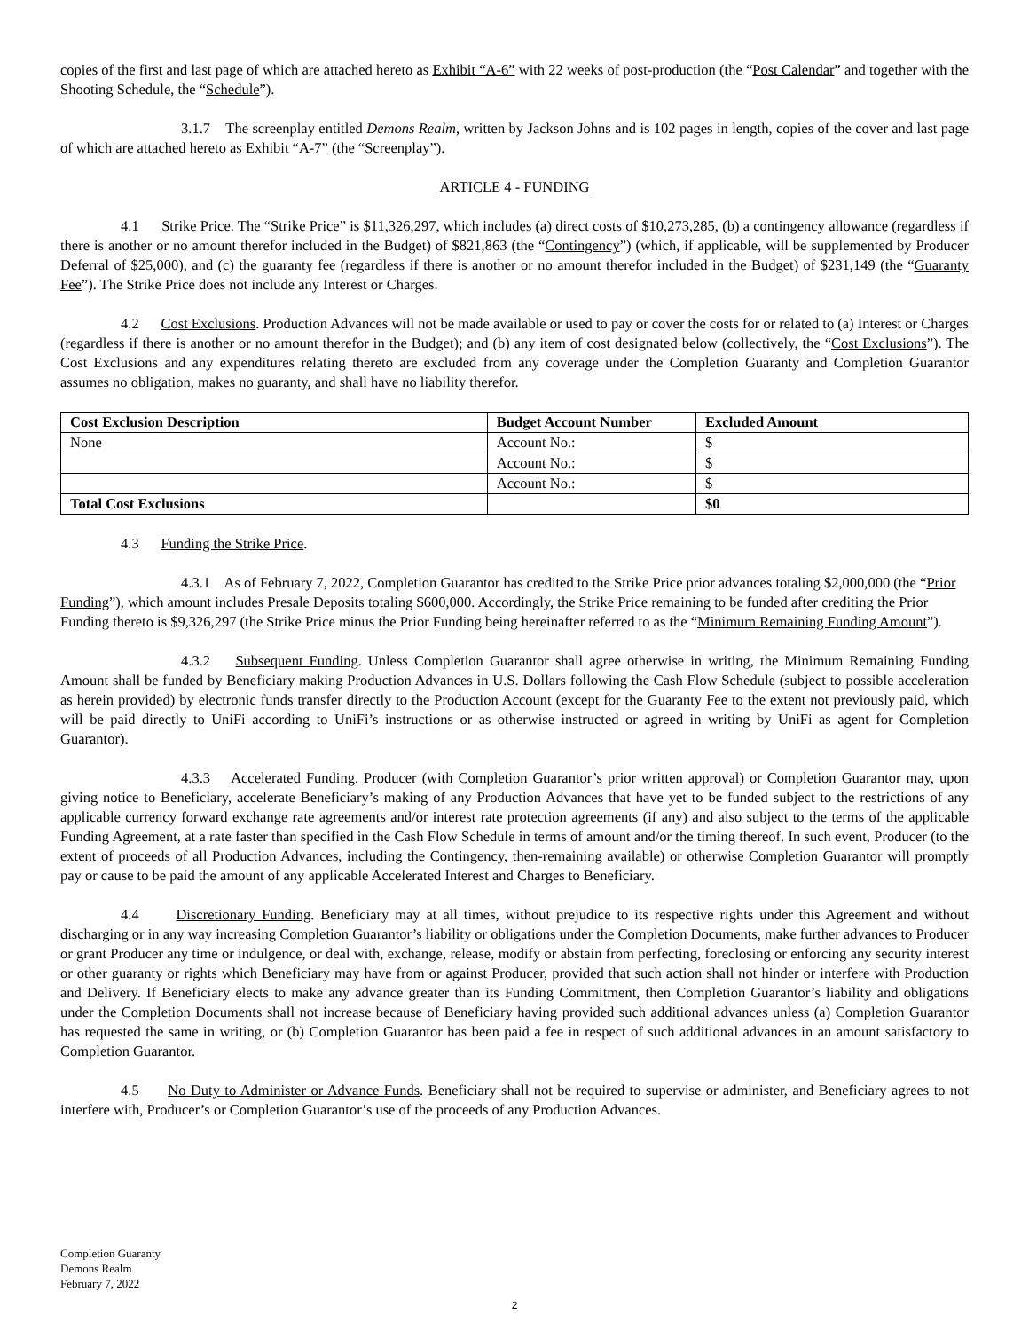copies of the first and last page of which are attached hereto as Exhibit “A-6” with 22 weeks of post-production (the “Post Calendar” and together with the Shooting Schedule, the “Schedule”).
3.1.7 The screenplay entitled Demons Realm, written by Jackson Johns and is 102 pages in length, copies of the cover and last page of which are attached hereto as Exhibit “A-7” (the “Screenplay”).
ARTICLE 4 - FUNDING
4.1 Strike Price. The “Strike Price” is $11,326,297, which includes (a) direct costs of $10,273,285, (b) a contingency allowance (regardless if there is another or no amount therefor included in the Budget) of $821,863 (the “Contingency”) (which, if applicable, will be supplemented by Producer Deferral of $25,000), and (c) the guaranty fee (regardless if there is another or no amount therefor included in the Budget) of $231,149 (the “Guaranty Fee”). The Strike Price does not include any Interest or Charges.
4.2 Cost Exclusions. Production Advances will not be made available or used to pay or cover the costs for or related to (a) Interest or Charges (regardless if there is another or no amount therefor in the Budget); and (b) any item of cost designated below (collectively, the “Cost Exclusions”). The Cost Exclusions and any expenditures relating thereto are excluded from any coverage under the Completion Guaranty and Completion Guarantor assumes no obligation, makes no guaranty, and shall have no liability therefor.
| Cost Exclusion Description | Budget Account Number | Excluded Amount |
| --- | --- | --- |
| None | Account No.: | $ |
| | Account No.: | $ |
| | Account No.: | $ |
| Total Cost Exclusions | | $0 |
4.3 Funding the Strike Price.
4.3.1 As of February 7, 2022, Completion Guarantor has credited to the Strike Price prior advances totaling $2,000,000 (the “Prior Funding”), which amount includes Presale Deposits totaling $600,000. Accordingly, the Strike Price remaining to be funded after crediting the Prior Funding thereto is $9,326,297 (the Strike Price minus the Prior Funding being hereinafter referred to as the “Minimum Remaining Funding Amount”).
4.3.2 Subsequent Funding. Unless Completion Guarantor shall agree otherwise in writing, the Minimum Remaining Funding Amount shall be funded by Beneficiary making Production Advances in U.S. Dollars following the Cash Flow Schedule (subject to possible acceleration as herein provided) by electronic funds transfer directly to the Production Account (except for the Guaranty Fee to the extent not previously paid, which will be paid directly to UniFi according to UniFi’s instructions or as otherwise instructed or agreed in writing by UniFi as agent for Completion Guarantor).
4.3.3 Accelerated Funding. Producer (with Completion Guarantor’s prior written approval) or Completion Guarantor may, upon giving notice to Beneficiary, accelerate Beneficiary’s making of any Production Advances that have yet to be funded subject to the restrictions of any applicable currency forward exchange rate agreements and/or interest rate protection agreements (if any) and also subject to the terms of the applicable Funding Agreement, at a rate faster than specified in the Cash Flow Schedule in terms of amount and/or the timing thereof. In such event, Producer (to the extent of proceeds of all Production Advances, including the Contingency, then-remaining available) or otherwise Completion Guarantor will promptly pay or cause to be paid the amount of any applicable Accelerated Interest and Charges to Beneficiary.
4.4 Discretionary Funding. Beneficiary may at all times, without prejudice to its respective rights under this Agreement and without discharging or in any way increasing Completion Guarantor’s liability or obligations under the Completion Documents, make further advances to Producer or grant Producer any time or indulgence, or deal with, exchange, release, modify or abstain from perfecting, foreclosing or enforcing any security interest or other guaranty or rights which Beneficiary may have from or against Producer, provided that such action shall not hinder or interfere with Production and Delivery. If Beneficiary elects to make any advance greater than its Funding Commitment, then Completion Guarantor’s liability and obligations under the Completion Documents shall not increase because of Beneficiary having provided such additional advances unless (a) Completion Guarantor has requested the same in writing, or (b) Completion Guarantor has been paid a fee in respect of such additional advances in an amount satisfactory to Completion Guarantor.
4.5 No Duty to Administer or Advance Funds. Beneficiary shall not be required to supervise or administer, and Beneficiary agrees to not interfere with, Producer’s or Completion Guarantor’s use of the proceeds of any Production Advances.
Completion Guaranty
Demons Realm
February 7, 2022
2